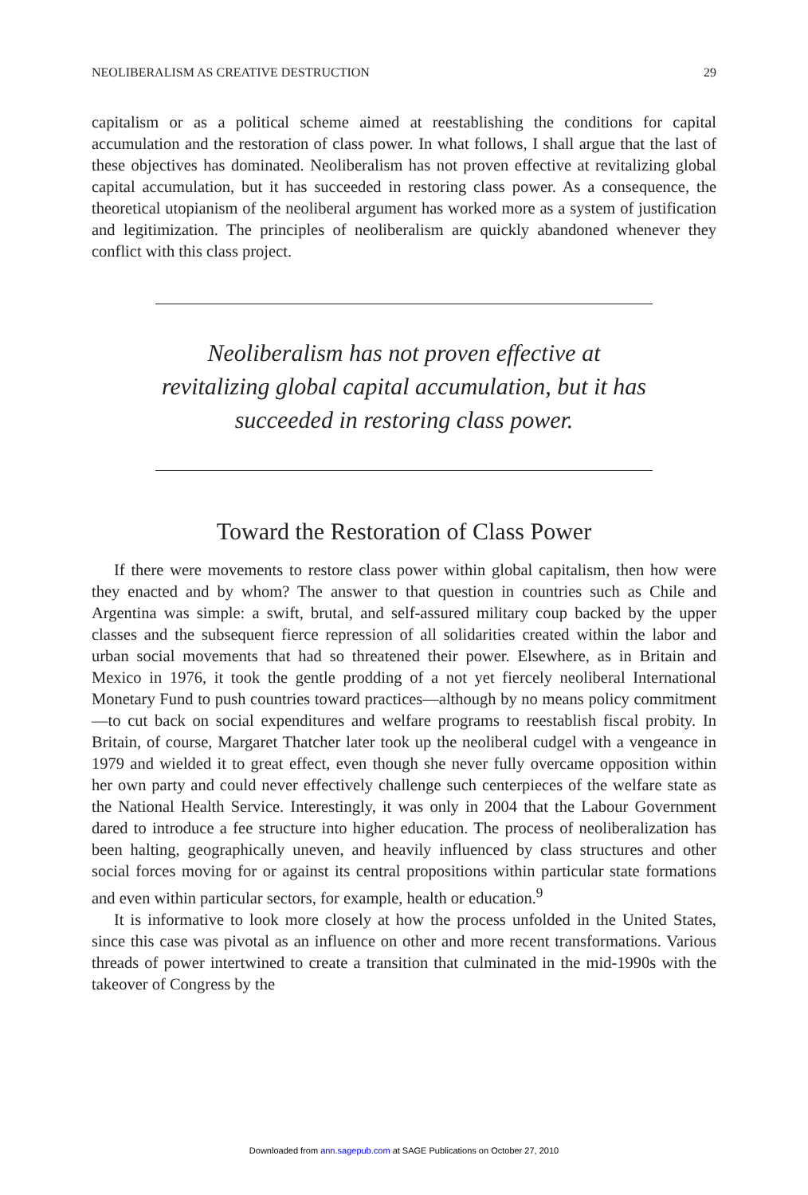NEOLIBERALISM AS CREATIVE DESTRUCTION 29
capitalism or as a political scheme aimed at reestablishing the conditions for capital accumulation and the restoration of class power. In what follows, I shall argue that the last of these objectives has dominated. Neoliberalism has not proven effective at revitalizing global capital accumulation, but it has succeeded in restoring class power. As a consequence, the theoretical utopianism of the neoliberal argument has worked more as a system of justification and legitimization. The principles of neoliberalism are quickly abandoned whenever they conflict with this class project.
Neoliberalism has not proven effective at revitalizing global capital accumulation, but it has succeeded in restoring class power.
Toward the Restoration of Class Power
If there were movements to restore class power within global capitalism, then how were they enacted and by whom? The answer to that question in countries such as Chile and Argentina was simple: a swift, brutal, and self-assured military coup backed by the upper classes and the subsequent fierce repression of all solidarities created within the labor and urban social movements that had so threatened their power. Elsewhere, as in Britain and Mexico in 1976, it took the gentle prodding of a not yet fiercely neoliberal International Monetary Fund to push countries toward practices—although by no means policy commitment—to cut back on social expenditures and welfare programs to reestablish fiscal probity. In Britain, of course, Margaret Thatcher later took up the neoliberal cudgel with a vengeance in 1979 and wielded it to great effect, even though she never fully overcame opposition within her own party and could never effectively challenge such centerpieces of the welfare state as the National Health Service. Interestingly, it was only in 2004 that the Labour Government dared to introduce a fee structure into higher education. The process of neoliberalization has been halting, geographically uneven, and heavily influenced by class structures and other social forces moving for or against its central propositions within particular state formations and even within particular sectors, for example, health or education.<sup>9</sup>
It is informative to look more closely at how the process unfolded in the United States, since this case was pivotal as an influence on other and more recent transformations. Various threads of power intertwined to create a transition that culminated in the mid-1990s with the takeover of Congress by the
Downloaded from ann.sagepub.com at SAGE Publications on October 27, 2010